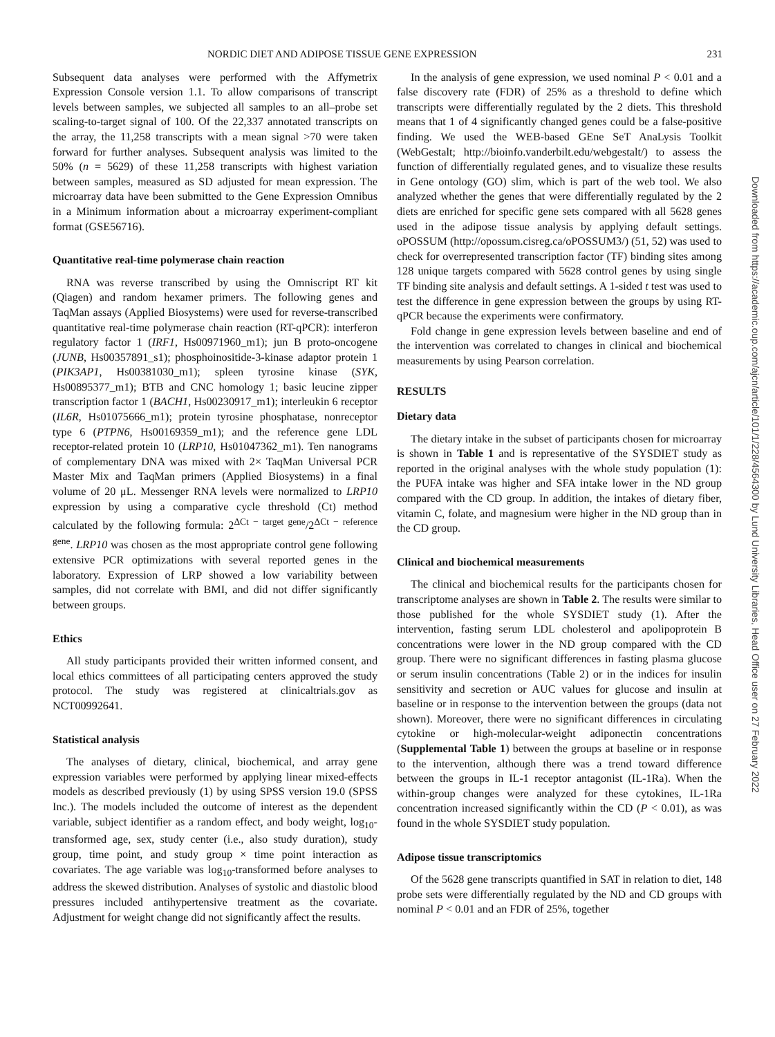NORDIC DIET AND ADIPOSE TISSUE GENE EXPRESSION 231
Downloaded from https://academic.oup.com/ajcn/article/101/1/228/4564300 by Lund University Libraries, Head Office user on 27 February 2022
Subsequent data analyses were performed with the Affymetrix Expression Console version 1.1. To allow comparisons of transcript levels between samples, we subjected all samples to an all–probe set scaling-to-target signal of 100. Of the 22,337 annotated transcripts on the array, the 11,258 transcripts with a mean signal >70 were taken forward for further analyses. Subsequent analysis was limited to the 50% (n = 5629) of these 11,258 transcripts with highest variation between samples, measured as SD adjusted for mean expression. The microarray data have been submitted to the Gene Expression Omnibus in a Minimum information about a microarray experiment-compliant format (GSE56716).
Quantitative real-time polymerase chain reaction
RNA was reverse transcribed by using the Omniscript RT kit (Qiagen) and random hexamer primers. The following genes and TaqMan assays (Applied Biosystems) were used for reverse-transcribed quantitative real-time polymerase chain reaction (RT-qPCR): interferon regulatory factor 1 (IRF1, Hs00971960_m1); jun B proto-oncogene (JUNB, Hs00357891_s1); phosphoinositide-3-kinase adaptor protein 1 (PIK3AP1, Hs00381030_m1); spleen tyrosine kinase (SYK, Hs00895377_m1); BTB and CNC homology 1; basic leucine zipper transcription factor 1 (BACH1, Hs00230917_m1); interleukin 6 receptor (IL6R, Hs01075666_m1); protein tyrosine phosphatase, nonreceptor type 6 (PTPN6, Hs00169359_m1); and the reference gene LDL receptor-related protein 10 (LRP10, Hs01047362_m1). Ten nanograms of complementary DNA was mixed with 2× TaqMan Universal PCR Master Mix and TaqMan primers (Applied Biosystems) in a final volume of 20 μL. Messenger RNA levels were normalized to LRP10 expression by using a comparative cycle threshold (Ct) method calculated by the following formula: 2<sup>ΔCt − target gene</sup>/2<sup>ΔCt − reference gene</sup>. LRP10 was chosen as the most appropriate control gene following extensive PCR optimizations with several reported genes in the laboratory. Expression of LRP showed a low variability between samples, did not correlate with BMI, and did not differ significantly between groups.
Ethics
All study participants provided their written informed consent, and local ethics committees of all participating centers approved the study protocol. The study was registered at clinicaltrials.gov as NCT00992641.
Statistical analysis
The analyses of dietary, clinical, biochemical, and array gene expression variables were performed by applying linear mixed-effects models as described previously (1) by using SPSS version 19.0 (SPSS Inc.). The models included the outcome of interest as the dependent variable, subject identifier as a random effect, and body weight, log<sub>10</sub>-transformed age, sex, study center (i.e., also study duration), study group, time point, and study group × time point interaction as covariates. The age variable was log<sub>10</sub>-transformed before analyses to address the skewed distribution. Analyses of systolic and diastolic blood pressures included antihypertensive treatment as the covariate. Adjustment for weight change did not significantly affect the results.
In the analysis of gene expression, we used nominal P < 0.01 and a false discovery rate (FDR) of 25% as a threshold to define which transcripts were differentially regulated by the 2 diets. This threshold means that 1 of 4 significantly changed genes could be a false-positive finding. We used the WEB-based GEne SeT AnaLysis Toolkit (WebGestalt; http://bioinfo.vanderbilt.edu/webgestalt/) to assess the function of differentially regulated genes, and to visualize these results in Gene ontology (GO) slim, which is part of the web tool. We also analyzed whether the genes that were differentially regulated by the 2 diets are enriched for specific gene sets compared with all 5628 genes used in the adipose tissue analysis by applying default settings. oPOSSUM (http://opossum.cisreg.ca/oPOSSUM3/) (51, 52) was used to check for overrepresented transcription factor (TF) binding sites among 128 unique targets compared with 5628 control genes by using single TF binding site analysis and default settings. A 1-sided t test was used to test the difference in gene expression between the groups by using RT-qPCR because the experiments were confirmatory.
Fold change in gene expression levels between baseline and end of the intervention was correlated to changes in clinical and biochemical measurements by using Pearson correlation.
RESULTS
Dietary data
The dietary intake in the subset of participants chosen for microarray is shown in Table 1 and is representative of the SYSDIET study as reported in the original analyses with the whole study population (1): the PUFA intake was higher and SFA intake lower in the ND group compared with the CD group. In addition, the intakes of dietary fiber, vitamin C, folate, and magnesium were higher in the ND group than in the CD group.
Clinical and biochemical measurements
The clinical and biochemical results for the participants chosen for transcriptome analyses are shown in Table 2. The results were similar to those published for the whole SYSDIET study (1). After the intervention, fasting serum LDL cholesterol and apolipoprotein B concentrations were lower in the ND group compared with the CD group. There were no significant differences in fasting plasma glucose or serum insulin concentrations (Table 2) or in the indices for insulin sensitivity and secretion or AUC values for glucose and insulin at baseline or in response to the intervention between the groups (data not shown). Moreover, there were no significant differences in circulating cytokine or high-molecular-weight adiponectin concentrations (Supplemental Table 1) between the groups at baseline or in response to the intervention, although there was a trend toward difference between the groups in IL-1 receptor antagonist (IL-1Ra). When the within-group changes were analyzed for these cytokines, IL-1Ra concentration increased significantly within the CD (P < 0.01), as was found in the whole SYSDIET study population.
Adipose tissue transcriptomics
Of the 5628 gene transcripts quantified in SAT in relation to diet, 148 probe sets were differentially regulated by the ND and CD groups with nominal P < 0.01 and an FDR of 25%, together